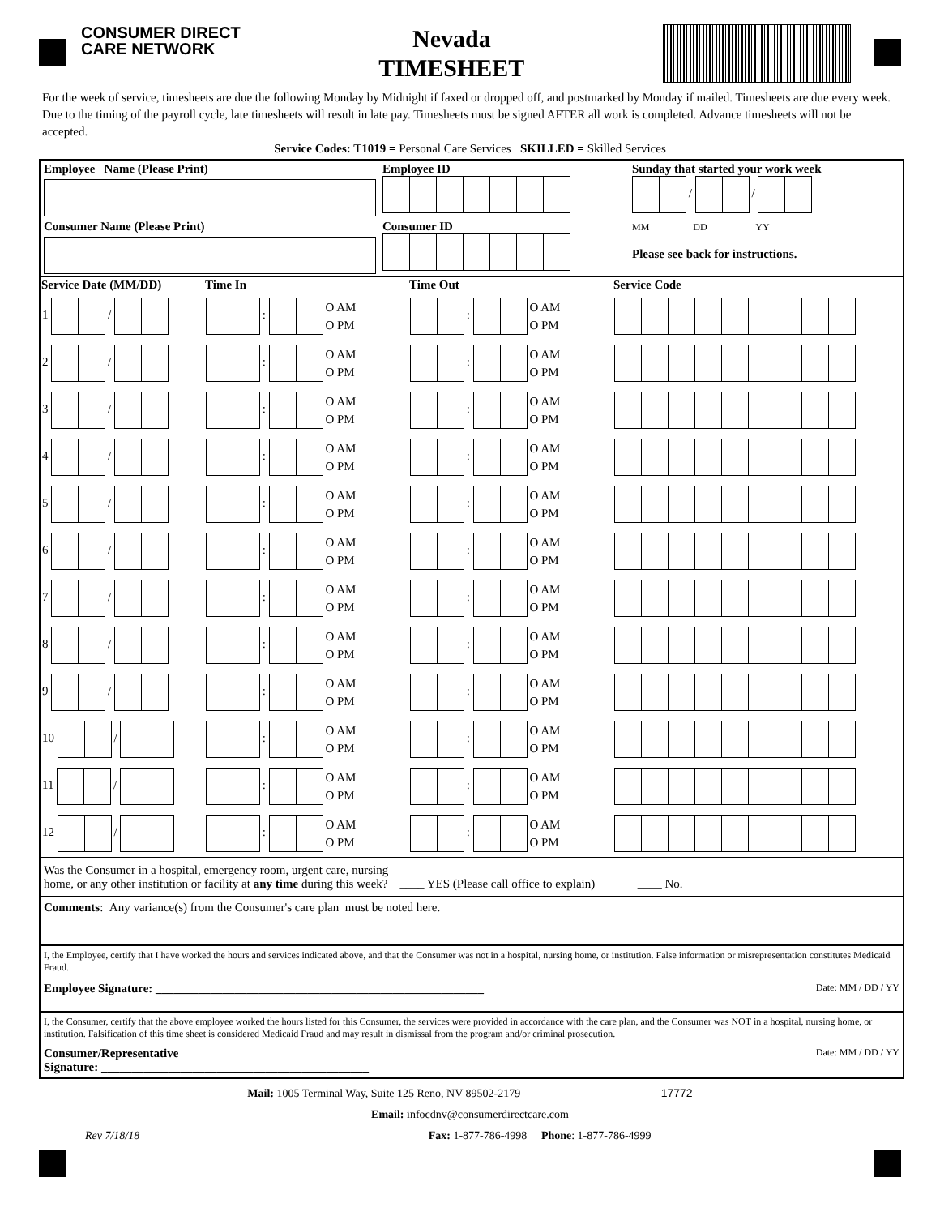CONSUMER DIRECT
CARE NETWORK
Nevada
TIMESHEET
For the week of service, timesheets are due the following Monday by Midnight if faxed or dropped off, and postmarked by Monday if mailed. Timesheets are due every week. Due to the timing of the payroll cycle, late timesheets will result in late pay. Timesheets must be signed AFTER all work is completed. Advance timesheets will not be accepted.
Service Codes: T1019 = Personal Care Services SKILLED = Skilled Services
| Employee Name (Please Print) | Employee ID | Sunday that started your work week / / |
| Consumer Name (Please Print) | Consumer ID | MM DD YY Please see back for instructions. |
| Service Date (MM/DD) | Time In | Time Out | Service Code |
| --- | --- | --- | --- |
| 1 / | : O AM O PM | : O AM O PM | |
| 2 / | : O AM O PM | : O AM O PM | |
| 3 / | : O AM O PM | : O AM O PM | |
| 4 / | : O AM O PM | : O AM O PM | |
| 5 / | : O AM O PM | : O AM O PM | |
| 6 / | : O AM O PM | : O AM O PM | |
| 7 / | : O AM O PM | : O AM O PM | |
| 8 / | : O AM O PM | : O AM O PM | |
| 9 / | : O AM O PM | : O AM O PM | |
| 10 / | : O AM O PM | : O AM O PM | |
| 11 / | : O AM O PM | : O AM O PM | |
| 12 / | : O AM O PM | : O AM O PM | |
Was the Consumer in a hospital, emergency room, urgent care, nursing
home, or any other institution or facility at any time during this week? ____ YES (Please call office to explain) ____ No.
Comments: Any variance(s) from the Consumer's care plan must be noted here.
I, the Employee, certify that I have worked the hours and services indicated above, and that the Consumer was not in a hospital, nursing home, or institution. False information or misrepresentation constitutes Medicaid Fraud.
Employee Signature: ______________________________________________________ Date: MM / DD / YY
I, the Consumer, certify that the above employee worked the hours listed for this Consumer, the services were provided in accordance with the care plan, and the Consumer was NOT in a hospital, nursing home, or institution. Falsification of this time sheet is considered Medicaid Fraud and may result in dismissal from the program and/or criminal prosecution.
Consumer/Representative
Signature: ____________________________________________ Date: MM / DD / YY
Mail: 1005 Terminal Way, Suite 125 Reno, NV 89502-2179 17772
Email: infocdnv@consumerdirectcare.com
Rev 7/18/18 Fax: 1-877-786-4998 Phone: 1-877-786-4999